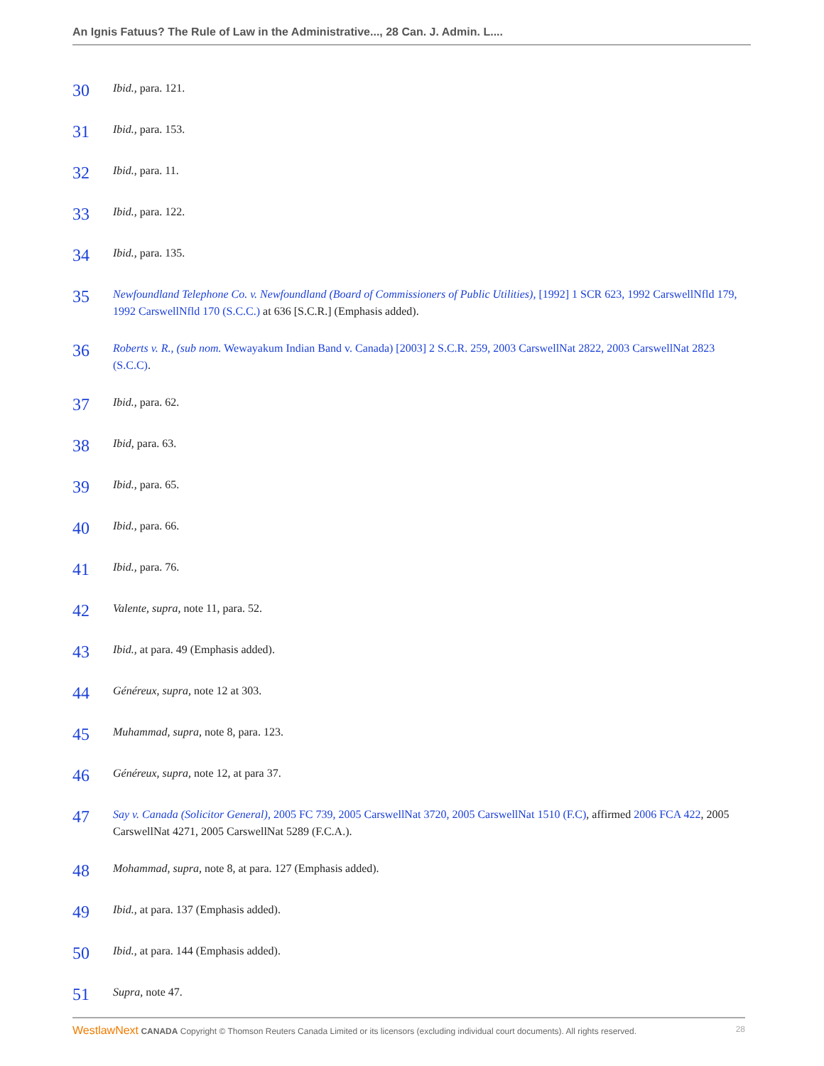An Ignis Fatuus? The Rule of Law in the Administrative..., 28 Can. J. Admin. L....
30
Ibid., para. 121.
31
Ibid., para. 153.
32
Ibid., para. 11.
33
Ibid., para. 122.
34
Ibid., para. 135.
35
Newfoundland Telephone Co. v. Newfoundland (Board of Commissioners of Public Utilities), [1992] 1 SCR 623, 1992 CarswellNfld 179, 1992 CarswellNfld 170 (S.C.C.) at 636 [S.C.R.] (Emphasis added).
36
Roberts v. R., (sub nom. Wewayakum Indian Band v. Canada) [2003] 2 S.C.R. 259, 2003 CarswellNat 2822, 2003 CarswellNat 2823 (S.C.C).
37
Ibid., para. 62.
38
Ibid, para. 63.
39
Ibid., para. 65.
40
Ibid., para. 66.
41
Ibid., para. 76.
42
Valente, supra, note 11, para. 52.
43
Ibid., at para. 49 (Emphasis added).
44
Généreux, supra, note 12 at 303.
45
Muhammad, supra, note 8, para. 123.
46
Généreux, supra, note 12, at para 37.
47
Say v. Canada (Solicitor General), 2005 FC 739, 2005 CarswellNat 3720, 2005 CarswellNat 1510 (F.C), affirmed 2006 FCA 422, 2005 CarswellNat 4271, 2005 CarswellNat 5289 (F.C.A.).
48
Mohammad, supra, note 8, at para. 127 (Emphasis added).
49
Ibid., at para. 137 (Emphasis added).
50
Ibid., at para. 144 (Emphasis added).
51
Supra, note 47.
WestlawNext CANADA Copyright © Thomson Reuters Canada Limited or its licensors (excluding individual court documents). All rights reserved.
28